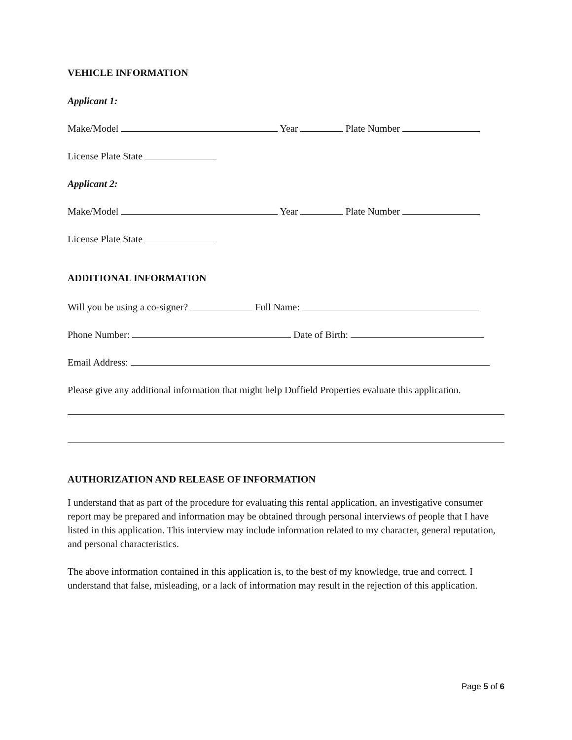VEHICLE INFORMATION
Applicant 1:
Make/Model Year Plate Number
License Plate State
Applicant 2:
Make/Model Year Plate Number
License Plate State
ADDITIONAL INFORMATION
Will you be using a co-signer? Full Name:
Phone Number: Date of Birth:
Email Address:
Please give any additional information that might help Duffield Properties evaluate this application.
AUTHORIZATION AND RELEASE OF INFORMATION
I understand that as part of the procedure for evaluating this rental application, an investigative consumer report may be prepared and information may be obtained through personal interviews of people that I have listed in this application. This interview may include information related to my character, general reputation, and personal characteristics.
The above information contained in this application is, to the best of my knowledge, true and correct. I understand that false, misleading, or a lack of information may result in the rejection of this application.
Page 5 of 6